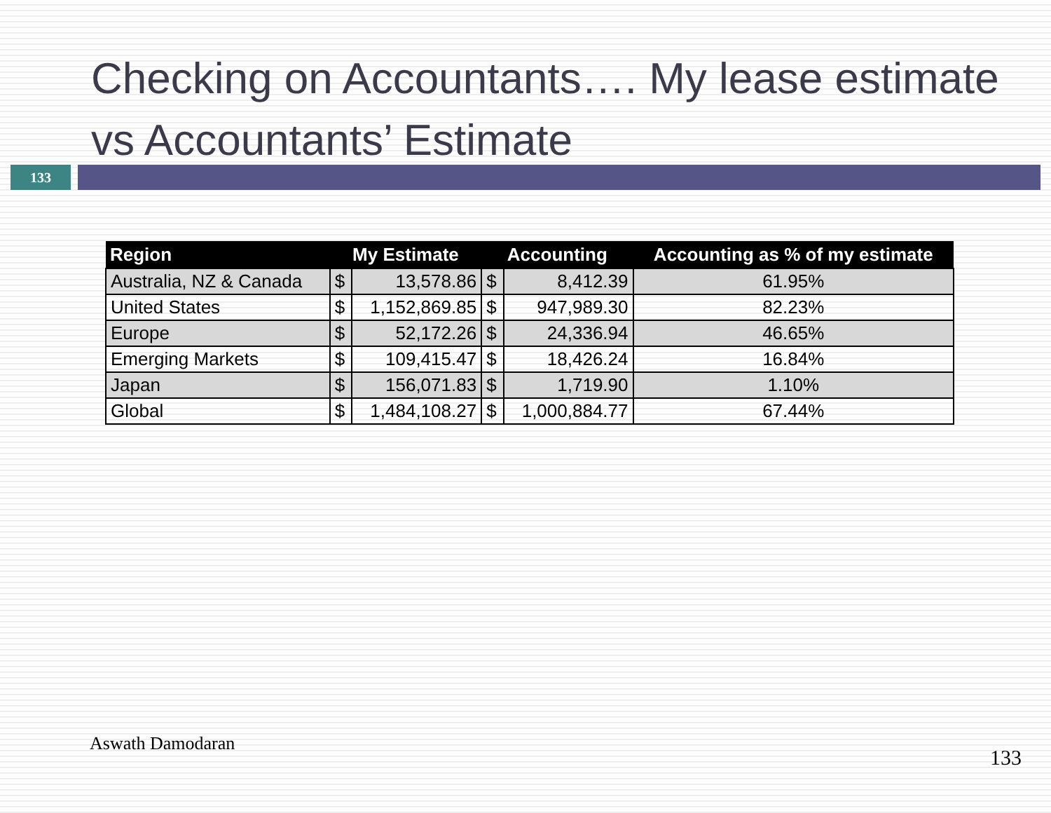Checking on Accountants…. My lease estimate vs Accountants’ Estimate
133
| Region | My Estimate | | Accounting | | Accounting as % of my estimate |
| --- | --- | --- | --- | --- | --- |
| Australia, NZ & Canada | $ | 13,578.86 | $ | 8,412.39 | 61.95% |
| United States | $ | 1,152,869.85 | $ | 947,989.30 | 82.23% |
| Europe | $ | 52,172.26 | $ | 24,336.94 | 46.65% |
| Emerging Markets | $ | 109,415.47 | $ | 18,426.24 | 16.84% |
| Japan | $ | 156,071.83 | $ | 1,719.90 | 1.10% |
| Global | $ | 1,484,108.27 | $ | 1,000,884.77 | 67.44% |
Aswath Damodaran
133